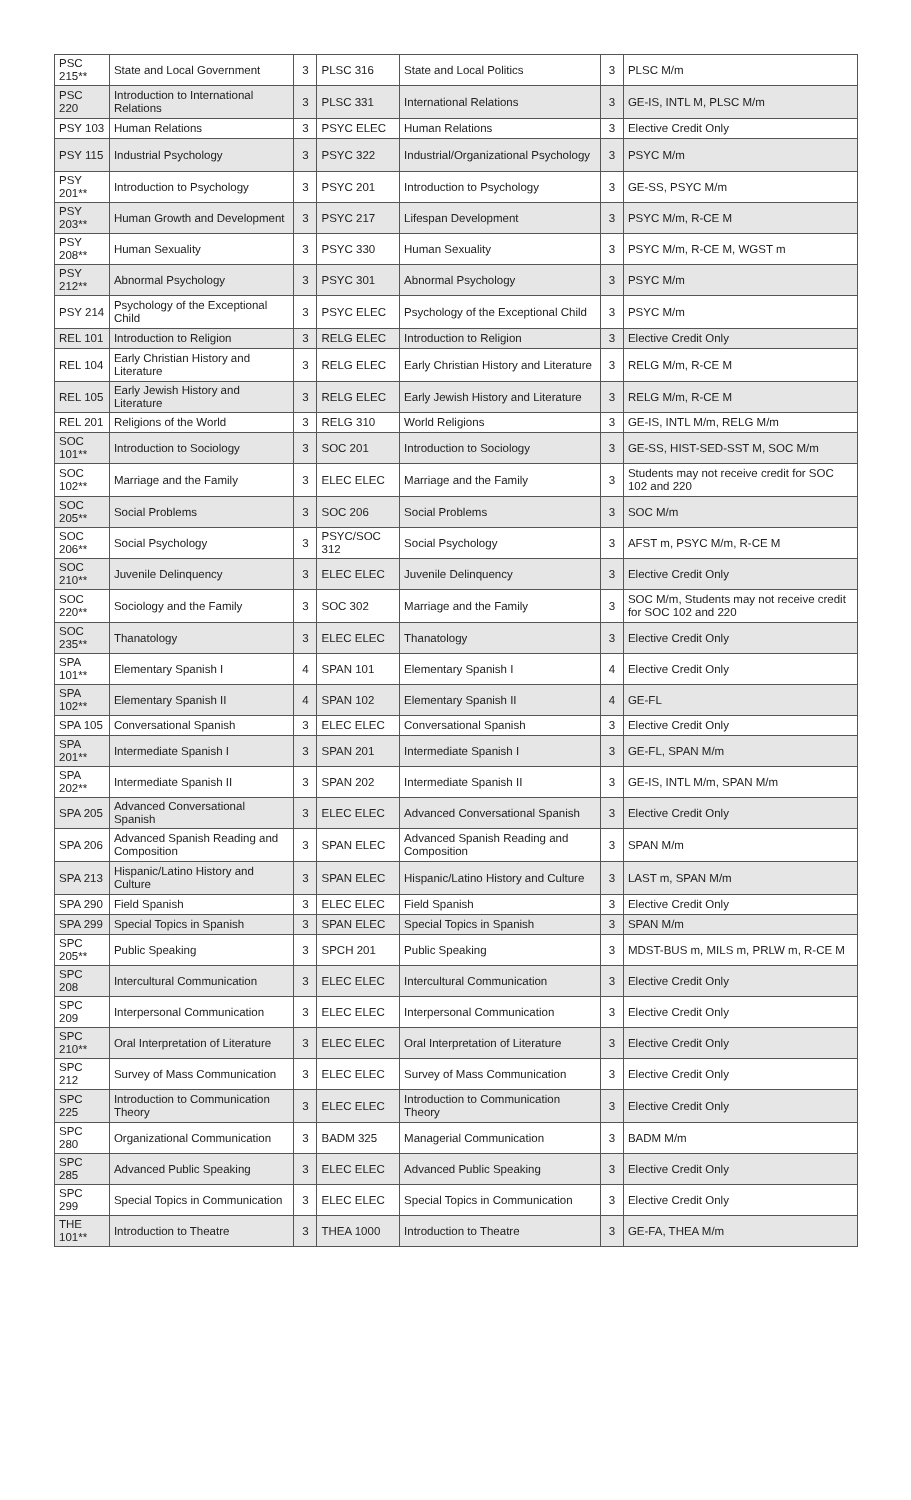| PSC 215** | State and Local Government | 3 | PLSC 316 | State and Local Politics | 3 | PLSC M/m |
| PSC 220 | Introduction to International Relations | 3 | PLSC 331 | International Relations | 3 | GE-IS, INTL M, PLSC M/m |
| PSY 103 | Human Relations | 3 | PSYC ELEC | Human Relations | 3 | Elective Credit Only |
| PSY 115 | Industrial Psychology | 3 | PSYC 322 | Industrial/Organizational Psychology | 3 | PSYC M/m |
| PSY 201** | Introduction to Psychology | 3 | PSYC 201 | Introduction to Psychology | 3 | GE-SS, PSYC M/m |
| PSY 203** | Human Growth and Development | 3 | PSYC 217 | Lifespan Development | 3 | PSYC M/m, R-CE M |
| PSY 208** | Human Sexuality | 3 | PSYC 330 | Human Sexuality | 3 | PSYC M/m, R-CE M, WGST m |
| PSY 212** | Abnormal Psychology | 3 | PSYC 301 | Abnormal Psychology | 3 | PSYC M/m |
| PSY 214 | Psychology of the Exceptional Child | 3 | PSYC ELEC | Psychology of the Exceptional Child | 3 | PSYC M/m |
| REL 101 | Introduction to Religion | 3 | RELG ELEC | Introduction to Religion | 3 | Elective Credit Only |
| REL 104 | Early Christian History and Literature | 3 | RELG ELEC | Early Christian History and Literature | 3 | RELG M/m, R-CE M |
| REL 105 | Early Jewish History and Literature | 3 | RELG ELEC | Early Jewish History and Literature | 3 | RELG M/m, R-CE M |
| REL 201 | Religions of the World | 3 | RELG 310 | World Religions | 3 | GE-IS, INTL M/m, RELG M/m |
| SOC 101** | Introduction to Sociology | 3 | SOC 201 | Introduction to Sociology | 3 | GE-SS, HIST-SED-SST M, SOC M/m |
| SOC 102** | Marriage and the Family | 3 | ELEC ELEC | Marriage and the Family | 3 | Students may not receive credit for SOC 102 and 220 |
| SOC 205** | Social Problems | 3 | SOC 206 | Social Problems | 3 | SOC M/m |
| SOC 206** | Social Psychology | 3 | PSYC/SOC 312 | Social Psychology | 3 | AFST m, PSYC M/m, R-CE M |
| SOC 210** | Juvenile Delinquency | 3 | ELEC ELEC | Juvenile Delinquency | 3 | Elective Credit Only |
| SOC 220** | Sociology and the Family | 3 | SOC 302 | Marriage and the Family | 3 | SOC M/m, Students may not receive credit for SOC 102 and 220 |
| SOC 235** | Thanatology | 3 | ELEC ELEC | Thanatology | 3 | Elective Credit Only |
| SPA 101** | Elementary Spanish I | 4 | SPAN 101 | Elementary Spanish I | 4 | Elective Credit Only |
| SPA 102** | Elementary Spanish II | 4 | SPAN 102 | Elementary Spanish II | 4 | GE-FL |
| SPA 105 | Conversational Spanish | 3 | ELEC ELEC | Conversational Spanish | 3 | Elective Credit Only |
| SPA 201** | Intermediate Spanish I | 3 | SPAN 201 | Intermediate Spanish I | 3 | GE-FL, SPAN M/m |
| SPA 202** | Intermediate Spanish II | 3 | SPAN 202 | Intermediate Spanish II | 3 | GE-IS, INTL M/m, SPAN M/m |
| SPA 205 | Advanced Conversational Spanish | 3 | ELEC ELEC | Advanced Conversational Spanish | 3 | Elective Credit Only |
| SPA 206 | Advanced Spanish Reading and Composition | 3 | SPAN ELEC | Advanced Spanish Reading and Composition | 3 | SPAN M/m |
| SPA 213 | Hispanic/Latino History and Culture | 3 | SPAN ELEC | Hispanic/Latino History and Culture | 3 | LAST m, SPAN M/m |
| SPA 290 | Field Spanish | 3 | ELEC ELEC | Field Spanish | 3 | Elective Credit Only |
| SPA 299 | Special Topics in Spanish | 3 | SPAN ELEC | Special Topics in Spanish | 3 | SPAN M/m |
| SPC 205** | Public Speaking | 3 | SPCH 201 | Public Speaking | 3 | MDST-BUS m, MILS m, PRLW m, R-CE M |
| SPC 208 | Intercultural Communication | 3 | ELEC ELEC | Intercultural Communication | 3 | Elective Credit Only |
| SPC 209 | Interpersonal Communication | 3 | ELEC ELEC | Interpersonal Communication | 3 | Elective Credit Only |
| SPC 210** | Oral Interpretation of Literature | 3 | ELEC ELEC | Oral Interpretation of Literature | 3 | Elective Credit Only |
| SPC 212 | Survey of Mass Communication | 3 | ELEC ELEC | Survey of Mass Communication | 3 | Elective Credit Only |
| SPC 225 | Introduction to Communication Theory | 3 | ELEC ELEC | Introduction to Communication Theory | 3 | Elective Credit Only |
| SPC 280 | Organizational Communication | 3 | BADM 325 | Managerial Communication | 3 | BADM M/m |
| SPC 285 | Advanced Public Speaking | 3 | ELEC ELEC | Advanced Public Speaking | 3 | Elective Credit Only |
| SPC 299 | Special Topics in Communication | 3 | ELEC ELEC | Special Topics in Communication | 3 | Elective Credit Only |
| THE 101** | Introduction to Theatre | 3 | THEA 1000 | Introduction to Theatre | 3 | GE-FA, THEA M/m |